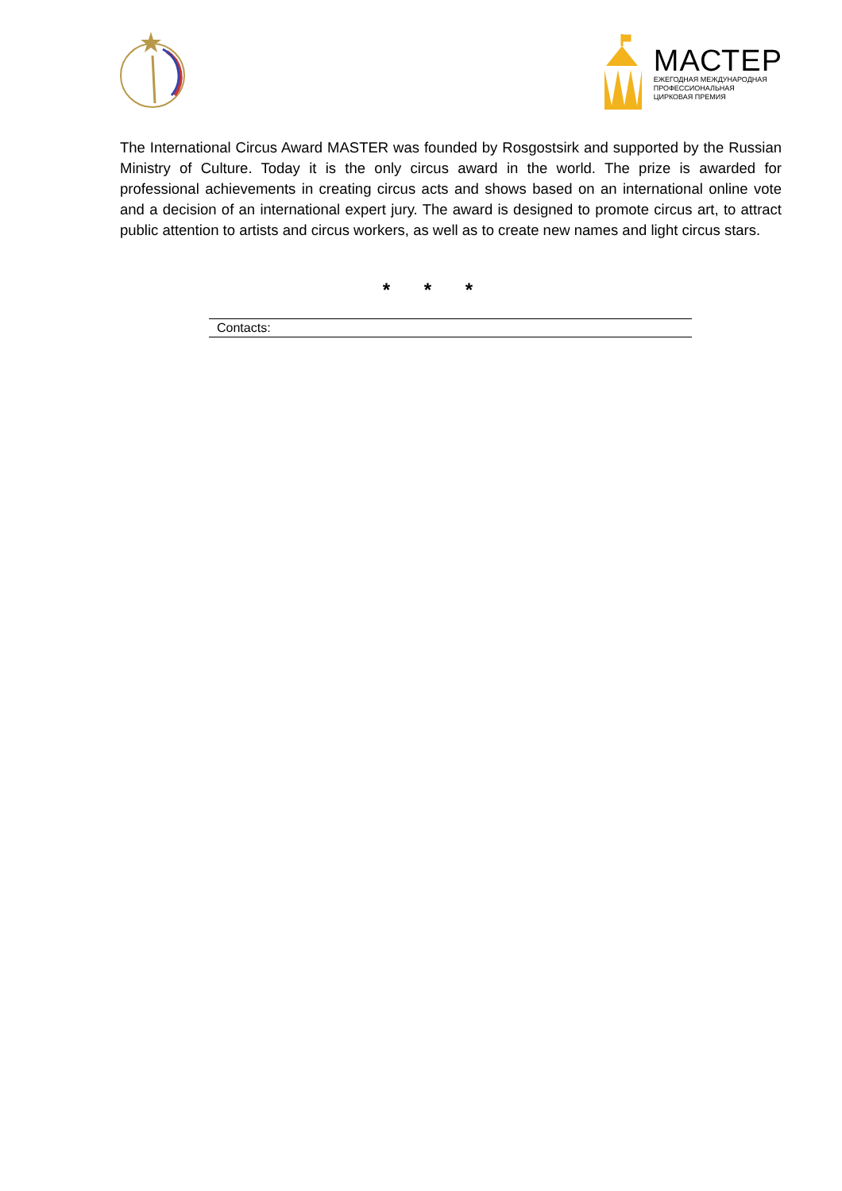МАСТЕР
ЕЖЕГОДНАЯ МЕЖДУНАРОДНАЯ
ПРОФЕССИОНАЛЬНАЯ
ЦИРКОВАЯ ПРЕМИЯ
The International Circus Award MASTER was founded by Rosgostsirk and supported by the Russian Ministry of Culture. Today it is the only circus award in the world. The prize is awarded for professional achievements in creating circus acts and shows based on an international online vote and a decision of an international expert jury. The award is designed to promote circus art, to attract public attention to artists and circus workers, as well as to create new names and light circus stars.
* * *
Contacts: